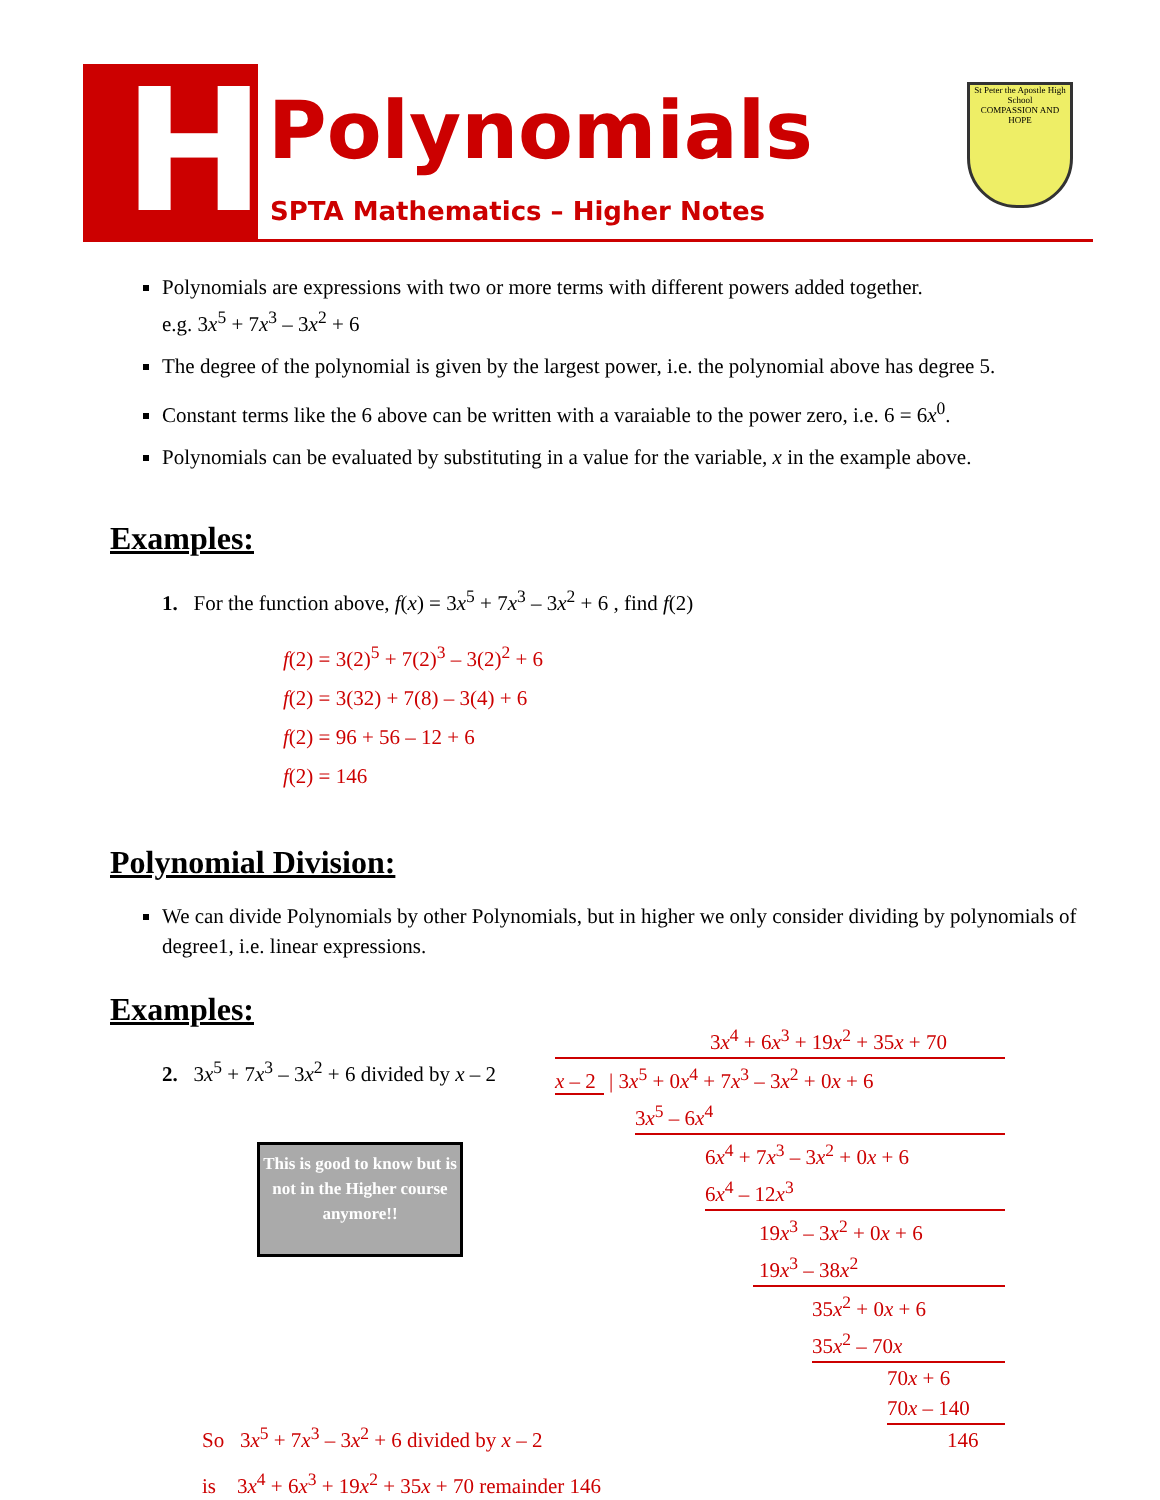H
Polynomials
SPTA Mathematics – Higher Notes
St Peter the Apostle High School
COMPASSION AND HOPE
Polynomials are expressions with two or more terms with different powers added together.
e.g. 3x<sup>5</sup> + 7x<sup>3</sup> – 3x<sup>2</sup> + 6
The degree of the polynomial is given by the largest power, i.e. the polynomial above has degree 5.
Constant terms like the 6 above can be written with a varaiable to the power zero, i.e. 6 = 6x<sup>0</sup>.
Polynomials can be evaluated by substituting in a value for the variable, x in the example above.
Examples:
1. For the function above, f(x) = 3x<sup>5</sup> + 7x<sup>3</sup> – 3x<sup>2</sup> + 6 , find f(2)
f(2) = 3(2)<sup>5</sup> + 7(2)<sup>3</sup> – 3(2)<sup>2</sup> + 6
f(2) = 3(32) + 7(8) – 3(4) + 6
f(2) = 96 + 56 – 12 + 6
f(2) = 146
Polynomial Division:
We can divide Polynomials by other Polynomials, but in higher we only consider dividing by polynomials of degree1, i.e. linear expressions.
Examples:
2. 3x<sup>5</sup> + 7x<sup>3</sup> – 3x<sup>2</sup> + 6 divided by x – 2
So 3x<sup>5</sup> + 7x<sup>3</sup> – 3x<sup>2</sup> + 6 divided by x – 2
is 3x<sup>4</sup> + 6x<sup>3</sup> + 19x<sup>2</sup> + 35x + 70 remainder 146
This is good to know but is not in the Higher course anymore!!
3x<sup>4</sup> + 6x<sup>3</sup> + 19x<sup>2</sup> + 35x + 70
x – 2 | 3x<sup>5</sup> + 0x<sup>4</sup> + 7x<sup>3</sup> – 3x<sup>2</sup> + 0x + 6
3x<sup>5</sup> – 6x<sup>4</sup>
6x<sup>4</sup> + 7x<sup>3</sup> – 3x<sup>2</sup> + 0x + 6
6x<sup>4</sup> – 12x<sup>3</sup>
19x<sup>3</sup> – 3x<sup>2</sup> + 0x + 6
19x<sup>3</sup> – 38x<sup>2</sup>
35x<sup>2</sup> + 0x + 6
35x<sup>2</sup> – 70x
70x + 6
70x – 140
146